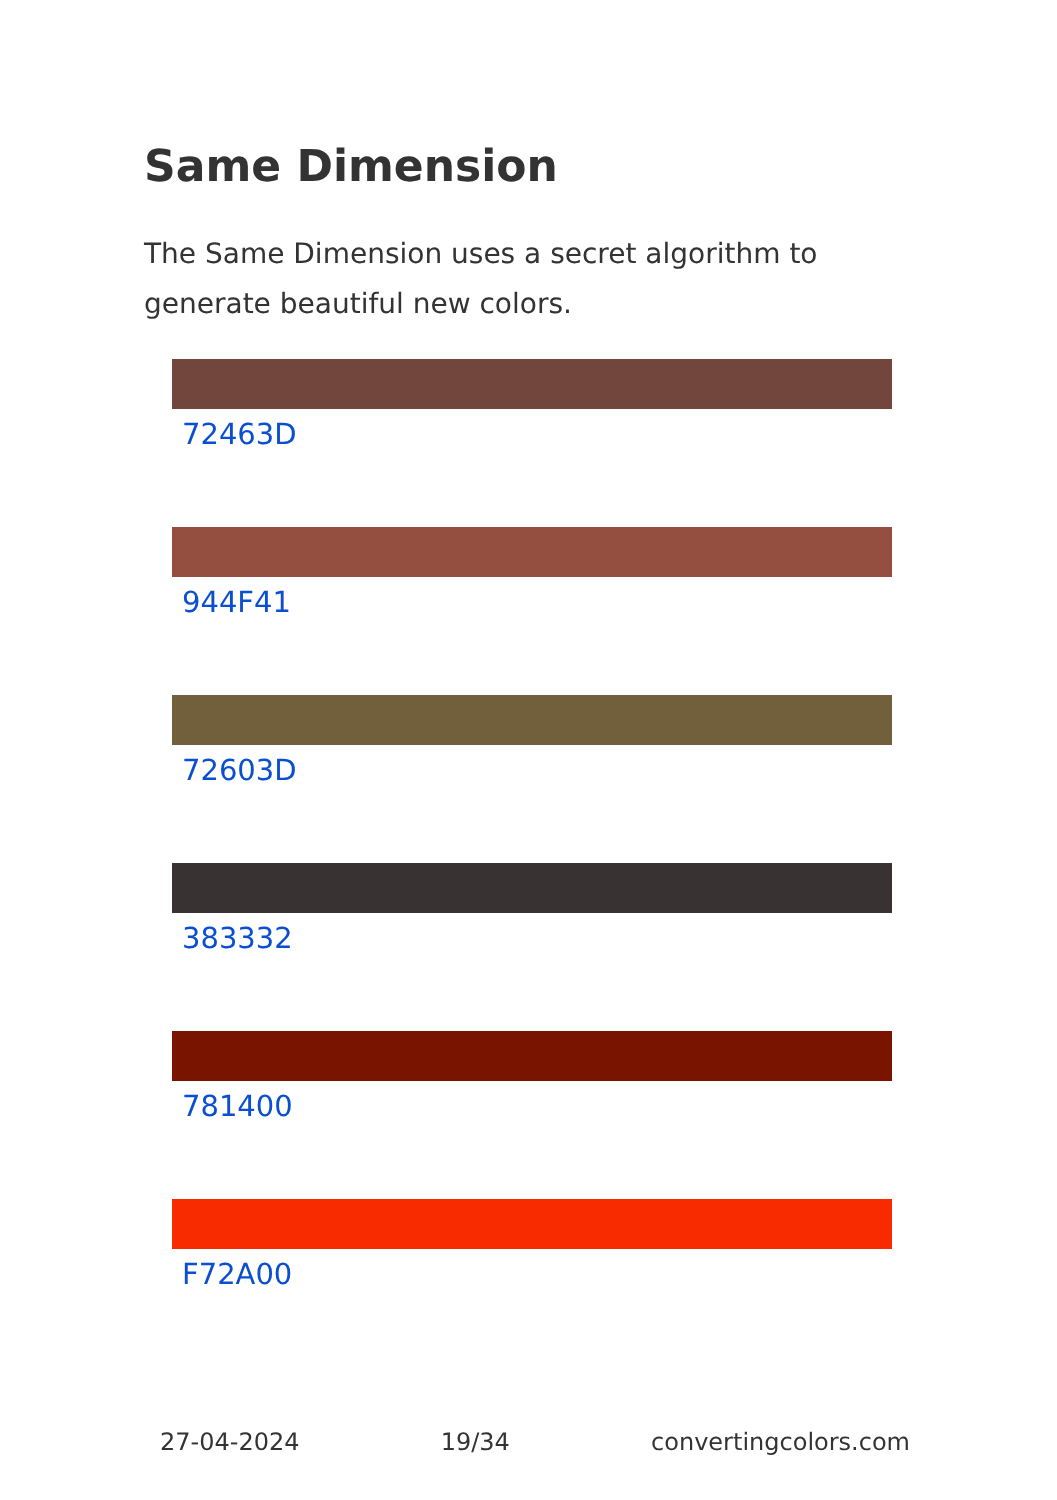Same Dimension
The Same Dimension uses a secret algorithm to generate beautiful new colors.
72463D
944F41
72603D
383332
781400
F72A00
27-04-2024 19/34 convertingcolors.com